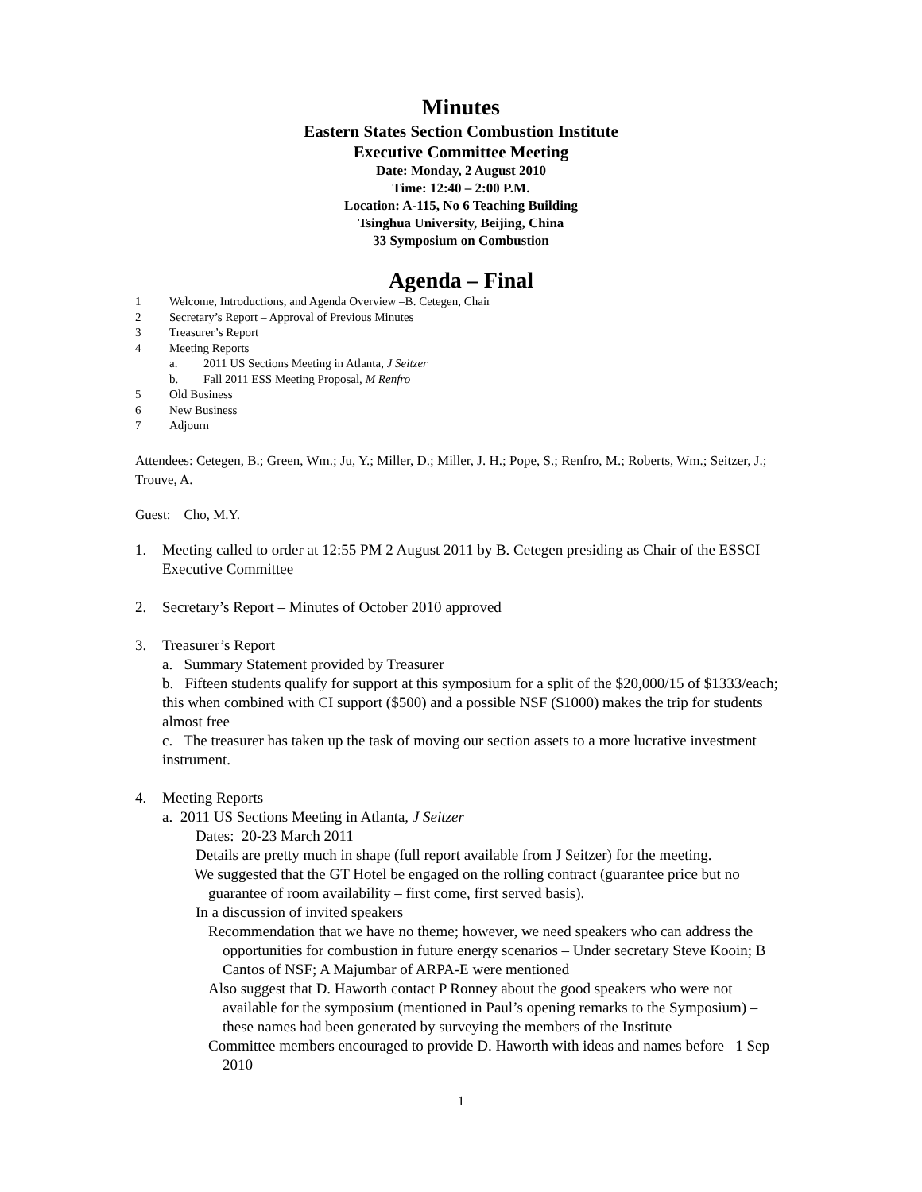Minutes
Eastern States Section Combustion Institute
Executive Committee Meeting
Date: Monday, 2 August 2010
Time: 12:40 – 2:00 P.M.
Location: A-115, No 6 Teaching Building
Tsinghua University, Beijing, China
33 Symposium on Combustion
Agenda – Final
1 Welcome, Introductions, and Agenda Overview –B. Cetegen, Chair
2 Secretary’s Report – Approval of Previous Minutes
3 Treasurer’s Report
4 Meeting Reports
a. 2011 US Sections Meeting in Atlanta, J Seitzer
b. Fall 2011 ESS Meeting Proposal, M Renfro
5 Old Business
6 New Business
7 Adjourn
Attendees: Cetegen, B.; Green, Wm.; Ju, Y.; Miller, D.; Miller, J. H.; Pope, S.; Renfro, M.; Roberts, Wm.; Seitzer, J.; Trouve, A.
Guest: Cho, M.Y.
1. Meeting called to order at 12:55 PM 2 August 2011 by B. Cetegen presiding as Chair of the ESSCI Executive Committee
2. Secretary’s Report – Minutes of October 2010 approved
3. Treasurer’s Report
a. Summary Statement provided by Treasurer
b. Fifteen students qualify for support at this symposium for a split of the $20,000/15 of $1333/each; this when combined with CI support ($500) and a possible NSF ($1000) makes the trip for students almost free
c. The treasurer has taken up the task of moving our section assets to a more lucrative investment instrument.
4. Meeting Reports
a. 2011 US Sections Meeting in Atlanta, J Seitzer
Dates: 20-23 March 2011
Details are pretty much in shape (full report available from J Seitzer) for the meeting.
We suggested that the GT Hotel be engaged on the rolling contract (guarantee price but no guarantee of room availability – first come, first served basis).
In a discussion of invited speakers
Recommendation that we have no theme; however, we need speakers who can address the opportunities for combustion in future energy scenarios – Under secretary Steve Kooin; B Cantos of NSF; A Majumbar of ARPA-E were mentioned
Also suggest that D. Haworth contact P Ronney about the good speakers who were not available for the symposium (mentioned in Paul’s opening remarks to the Symposium) – these names had been generated by surveying the members of the Institute
Committee members encouraged to provide D. Haworth with ideas and names before 1 Sep 2010
1